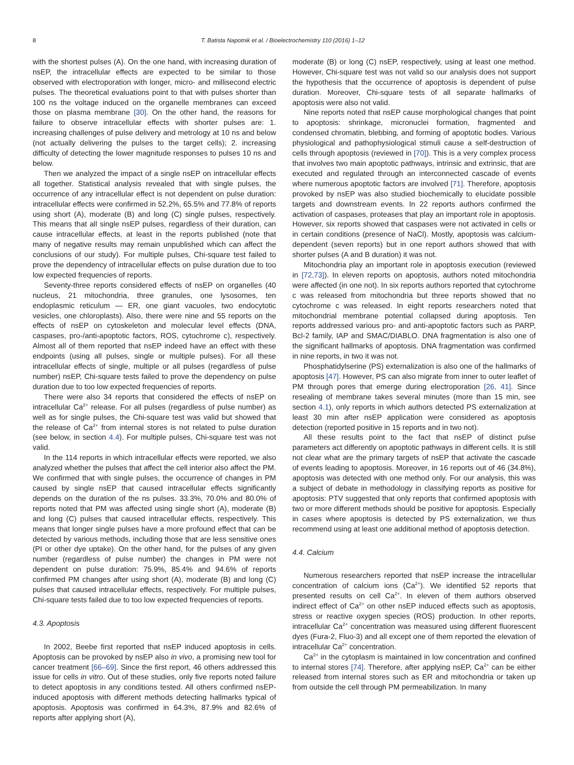8 T. Batista Napotnik et al. / Bioelectrochemistry 110 (2016) 1–12
with the shortest pulses (A). On the one hand, with increasing duration of nsEP, the intracellular effects are expected to be similar to those observed with electroporation with longer, micro- and millisecond electric pulses. The theoretical evaluations point to that with pulses shorter than 100 ns the voltage induced on the organelle membranes can exceed those on plasma membrane [30]. On the other hand, the reasons for failure to observe intracellular effects with shorter pulses are: 1. increasing challenges of pulse delivery and metrology at 10 ns and below (not actually delivering the pulses to the target cells); 2. increasing difficulty of detecting the lower magnitude responses to pulses 10 ns and below.
Then we analyzed the impact of a single nsEP on intracellular effects all together. Statistical analysis revealed that with single pulses, the occurrence of any intracellular effect is not dependent on pulse duration: intracellular effects were confirmed in 52.2%, 65.5% and 77.8% of reports using short (A), moderate (B) and long (C) single pulses, respectively. This means that all single nsEP pulses, regardless of their duration, can cause intracellular effects, at least in the reports published (note that many of negative results may remain unpublished which can affect the conclusions of our study). For multiple pulses, Chi-square test failed to prove the dependency of intracellular effects on pulse duration due to too low expected frequencies of reports.
Seventy-three reports considered effects of nsEP on organelles (40 nucleus, 21 mitochondria, three granules, one lysosomes, ten endoplasmic reticulum — ER, one giant vacuoles, two endocytotic vesicles, one chloroplasts). Also, there were nine and 55 reports on the effects of nsEP on cytoskeleton and molecular level effects (DNA, caspases, pro-/anti-apoptotic factors, ROS, cytochrome c), respectively. Almost all of them reported that nsEP indeed have an effect with these endpoints (using all pulses, single or multiple pulses). For all these intracellular effects of single, multiple or all pulses (regardless of pulse number) nsEP, Chi-square tests failed to prove the dependency on pulse duration due to too low expected frequencies of reports.
There were also 34 reports that considered the effects of nsEP on intracellular Ca<sup>2+</sup> release. For all pulses (regardless of pulse number) as well as for single pulses, the Chi-square test was valid but showed that the release of Ca<sup>2+</sup> from internal stores is not related to pulse duration (see below, in section 4.4). For multiple pulses, Chi-square test was not valid.
In the 114 reports in which intracellular effects were reported, we also analyzed whether the pulses that affect the cell interior also affect the PM. We confirmed that with single pulses, the occurrence of changes in PM caused by single nsEP that caused intracellular effects significantly depends on the duration of the ns pulses. 33.3%, 70.0% and 80.0% of reports noted that PM was affected using single short (A), moderate (B) and long (C) pulses that caused intracellular effects, respectively. This means that longer single pulses have a more profound effect that can be detected by various methods, including those that are less sensitive ones (PI or other dye uptake). On the other hand, for the pulses of any given number (regardless of pulse number) the changes in PM were not dependent on pulse duration: 75.9%, 85.4% and 94.6% of reports confirmed PM changes after using short (A), moderate (B) and long (C) pulses that caused intracellular effects, respectively. For multiple pulses, Chi-square tests failed due to too low expected frequencies of reports.
4.3. Apoptosis
In 2002, Beebe first reported that nsEP induced apoptosis in cells. Apoptosis can be provoked by nsEP also in vivo, a promising new tool for cancer treatment [66–69]. Since the first report, 46 others addressed this issue for cells in vitro. Out of these studies, only five reports noted failure to detect apoptosis in any conditions tested. All others confirmed nsEP-induced apoptosis with different methods detecting hallmarks typical of apoptosis. Apoptosis was confirmed in 64.3%, 87.9% and 82.6% of reports after applying short (A),
moderate (B) or long (C) nsEP, respectively, using at least one method. However, Chi-square test was not valid so our analysis does not support the hypothesis that the occurrence of apoptosis is dependent of pulse duration. Moreover, Chi-square tests of all separate hallmarks of apoptosis were also not valid.
Nine reports noted that nsEP cause morphological changes that point to apoptosis: shrinkage, micronuclei formation, fragmented and condensed chromatin, blebbing, and forming of apoptotic bodies. Various physiological and pathophysiological stimuli cause a self-destruction of cells through apoptosis (reviewed in [70]). This is a very complex process that involves two main apoptotic pathways, intrinsic and extrinsic, that are executed and regulated through an interconnected cascade of events where numerous apoptotic factors are involved [71]. Therefore, apoptosis provoked by nsEP was also studied biochemically to elucidate possible targets and downstream events. In 22 reports authors confirmed the activation of caspases, proteases that play an important role in apoptosis. However, six reports showed that caspases were not activated in cells or in certain conditions (presence of NaCl). Mostly, apoptosis was calcium-dependent (seven reports) but in one report authors showed that with shorter pulses (A and B duration) it was not.
Mitochondria play an important role in apoptosis execution (reviewed in [72,73]). In eleven reports on apoptosis, authors noted mitochondria were affected (in one not). In six reports authors reported that cytochrome c was released from mitochondria but three reports showed that no cytochrome c was released. In eight reports researchers noted that mitochondrial membrane potential collapsed during apoptosis. Ten reports addressed various pro- and anti-apoptotic factors such as PARP, Bcl-2 family, IAP and SMAC/DIABLO. DNA fragmentation is also one of the significant hallmarks of apoptosis. DNA fragmentation was confirmed in nine reports, in two it was not.
Phosphatidylserine (PS) externalization is also one of the hallmarks of apoptosis [47]. However, PS can also migrate from inner to outer leaflet of PM through pores that emerge during electroporation [26, 41]. Since resealing of membrane takes several minutes (more than 15 min, see section 4.1), only reports in which authors detected PS externalization at least 30 min after nsEP application were considered as apoptosis detection (reported positive in 15 reports and in two not).
All these results point to the fact that nsEP of distinct pulse parameters act differently on apoptotic pathways in different cells. It is still not clear what are the primary targets of nsEP that activate the cascade of events leading to apoptosis. Moreover, in 16 reports out of 46 (34.8%), apoptosis was detected with one method only. For our analysis, this was a subject of debate in methodology in classifying reports as positive for apoptosis: PTV suggested that only reports that confirmed apoptosis with two or more different methods should be positive for apoptosis. Especially in cases where apoptosis is detected by PS externalization, we thus recommend using at least one additional method of apoptosis detection.
4.4. Calcium
Numerous researchers reported that nsEP increase the intracellular concentration of calcium ions (Ca<sup>2+</sup>). We identified 52 reports that presented results on cell Ca<sup>2+</sup>. In eleven of them authors observed indirect effect of Ca<sup>2+</sup> on other nsEP induced effects such as apoptosis, stress or reactive oxygen species (ROS) production. In other reports, intracellular Ca<sup>2+</sup> concentration was measured using different fluorescent dyes (Fura-2, Fluo-3) and all except one of them reported the elevation of intracellular Ca<sup>2+</sup> concentration.
Ca<sup>2+</sup> in the cytoplasm is maintained in low concentration and confined to internal stores [74]. Therefore, after applying nsEP, Ca<sup>2+</sup> can be either released from internal stores such as ER and mitochondria or taken up from outside the cell through PM permeabilization. In many